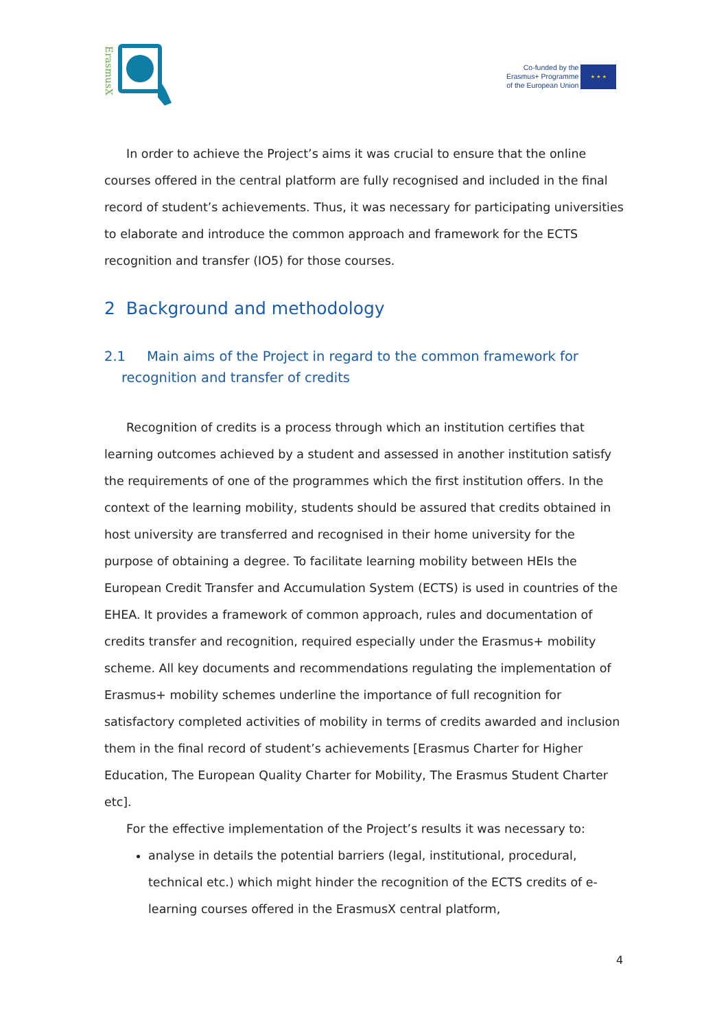ErasmusX
Co-funded by the
Erasmus+ Programme
of the European Union
★ ★ ★
In order to achieve the Project’s aims it was crucial to ensure that the online courses offered in the central platform are fully recognised and included in the final record of student’s achievements. Thus, it was necessary for participating universities to elaborate and introduce the common approach and framework for the ECTS recognition and transfer (IO5) for those courses.
2 Background and methodology
2.1 Main aims of the Project in regard to the common framework for recognition and transfer of credits
Recognition of credits is a process through which an institution certifies that learning outcomes achieved by a student and assessed in another institution satisfy the requirements of one of the programmes which the first institution offers. In the context of the learning mobility, students should be assured that credits obtained in host university are transferred and recognised in their home university for the purpose of obtaining a degree. To facilitate learning mobility between HEIs the European Credit Transfer and Accumulation System (ECTS) is used in countries of the EHEA. It provides a framework of common approach, rules and documentation of credits transfer and recognition, required especially under the Erasmus+ mobility scheme. All key documents and recommendations regulating the implementation of Erasmus+ mobility schemes underline the importance of full recognition for satisfactory completed activities of mobility in terms of credits awarded and inclusion them in the final record of student’s achievements [Erasmus Charter for Higher Education, The European Quality Charter for Mobility, The Erasmus Student Charter etc].
For the effective implementation of the Project’s results it was necessary to:
analyse in details the potential barriers (legal, institutional, procedural, technical etc.) which might hinder the recognition of the ECTS credits of e-learning courses offered in the ErasmusX central platform,
4